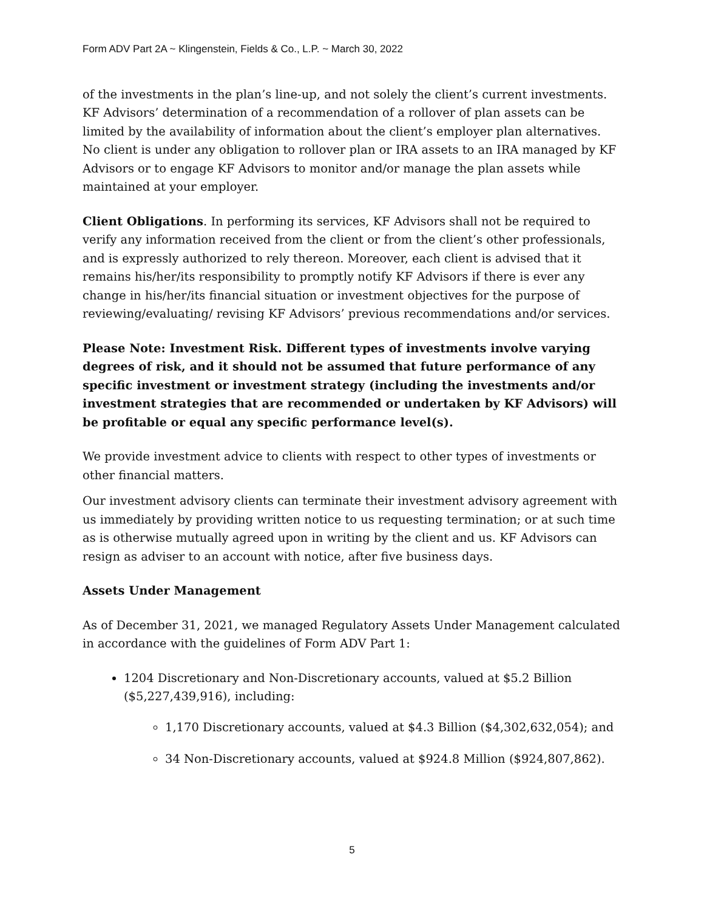Form ADV Part 2A ~ Klingenstein, Fields & Co., L.P. ~ March 30, 2022
of the investments in the plan’s line-up, and not solely the client’s current investments. KF Advisors’ determination of a recommendation of a rollover of plan assets can be limited by the availability of information about the client’s employer plan alternatives. No client is under any obligation to rollover plan or IRA assets to an IRA managed by KF Advisors or to engage KF Advisors to monitor and/or manage the plan assets while maintained at your employer.
Client Obligations. In performing its services, KF Advisors shall not be required to verify any information received from the client or from the client’s other professionals, and is expressly authorized to rely thereon. Moreover, each client is advised that it remains his/her/its responsibility to promptly notify KF Advisors if there is ever any change in his/her/its financial situation or investment objectives for the purpose of reviewing/evaluating/ revising KF Advisors’ previous recommendations and/or services.
Please Note: Investment Risk. Different types of investments involve varying degrees of risk, and it should not be assumed that future performance of any specific investment or investment strategy (including the investments and/or investment strategies that are recommended or undertaken by KF Advisors) will be profitable or equal any specific performance level(s).
We provide investment advice to clients with respect to other types of investments or other financial matters.
Our investment advisory clients can terminate their investment advisory agreement with us immediately by providing written notice to us requesting termination; or at such time as is otherwise mutually agreed upon in writing by the client and us. KF Advisors can resign as adviser to an account with notice, after five business days.
Assets Under Management
As of December 31, 2021, we managed Regulatory Assets Under Management calculated in accordance with the guidelines of Form ADV Part 1:
1204 Discretionary and Non-Discretionary accounts, valued at $5.2 Billion ($5,227,439,916), including:
1,170 Discretionary accounts, valued at $4.3 Billion ($4,302,632,054); and
34 Non-Discretionary accounts, valued at $924.8 Million ($924,807,862).
5